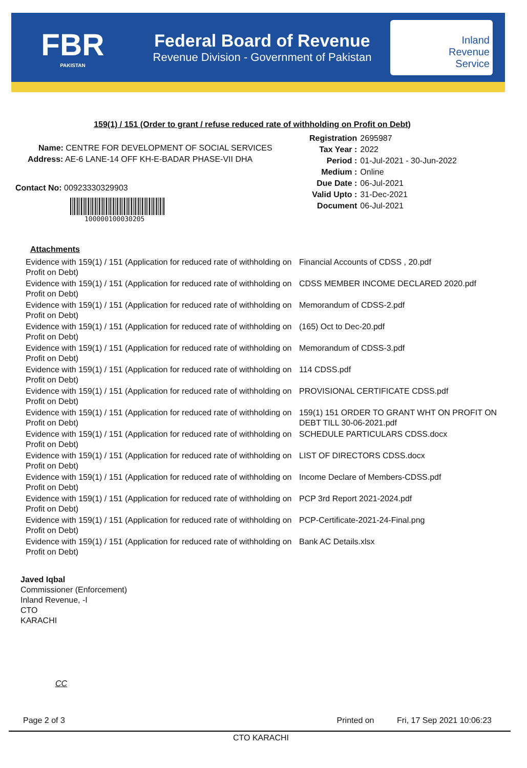FBR
PAKISTAN
Federal Board of Revenue
Revenue Division - Government of Pakistan
Inland
Revenue
Service
159(1) / 151 (Order to grant / refuse reduced rate of withholding on Profit on Debt)
Name: CENTRE FOR DEVELOPMENT OF SOCIAL SERVICES
Address: AE-6 LANE-14 OFF KH-E-BADAR PHASE-VII DHA
Contact No: 00923330329903
100000100030205
| Registration | 2695987 |
| Tax Year : | 2022 |
| Period : | 01-Jul-2021 - 30-Jun-2022 |
| Medium : | Online |
| Due Date : | 06-Jul-2021 |
| Valid Upto : | 31-Dec-2021 |
| Document | 06-Jul-2021 |
Attachments
| Evidence with 159(1) / 151 (Application for reduced rate of withholding on Profit on Debt) | Financial Accounts of CDSS , 20.pdf |
| Evidence with 159(1) / 151 (Application for reduced rate of withholding on Profit on Debt) | CDSS MEMBER INCOME DECLARED 2020.pdf |
| Evidence with 159(1) / 151 (Application for reduced rate of withholding on Profit on Debt) | Memorandum of CDSS-2.pdf |
| Evidence with 159(1) / 151 (Application for reduced rate of withholding on Profit on Debt) | (165) Oct to Dec-20.pdf |
| Evidence with 159(1) / 151 (Application for reduced rate of withholding on Profit on Debt) | Memorandum of CDSS-3.pdf |
| Evidence with 159(1) / 151 (Application for reduced rate of withholding on Profit on Debt) | 114 CDSS.pdf |
| Evidence with 159(1) / 151 (Application for reduced rate of withholding on Profit on Debt) | PROVISIONAL CERTIFICATE CDSS.pdf |
| Evidence with 159(1) / 151 (Application for reduced rate of withholding on Profit on Debt) | 159(1) 151 ORDER TO GRANT WHT ON PROFIT ON DEBT TILL 30-06-2021.pdf |
| Evidence with 159(1) / 151 (Application for reduced rate of withholding on Profit on Debt) | SCHEDULE PARTICULARS CDSS.docx |
| Evidence with 159(1) / 151 (Application for reduced rate of withholding on Profit on Debt) | LIST OF DIRECTORS CDSS.docx |
| Evidence with 159(1) / 151 (Application for reduced rate of withholding on Profit on Debt) | Income Declare of Members-CDSS.pdf |
| Evidence with 159(1) / 151 (Application for reduced rate of withholding on Profit on Debt) | PCP 3rd Report 2021-2024.pdf |
| Evidence with 159(1) / 151 (Application for reduced rate of withholding on Profit on Debt) | PCP-Certificate-2021-24-Final.png |
| Evidence with 159(1) / 151 (Application for reduced rate of withholding on Profit on Debt) | Bank AC Details.xlsx |
Javed Iqbal
Commissioner (Enforcement)
Inland Revenue, -I
CTO
KARACHI
CC
Page 2 of 3 Printed on Fri, 17 Sep 2021 10:06:23
CTO KARACHI